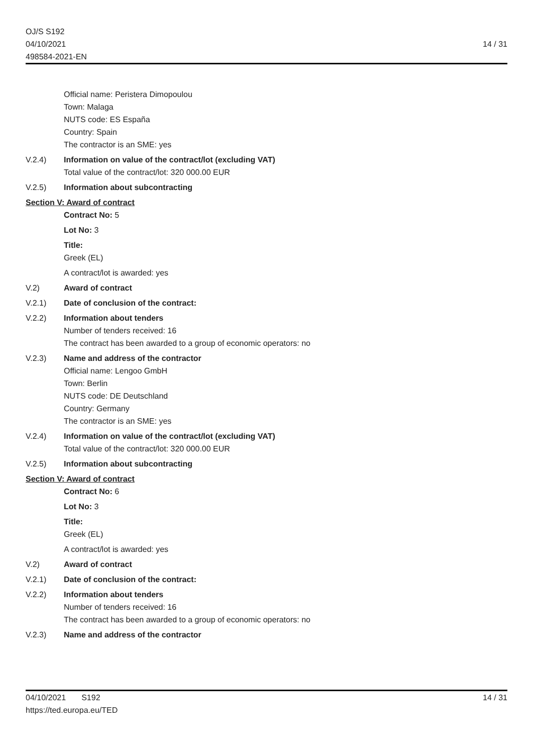OJ/S S192
04/10/2021
498584-2021-EN
14 / 31
Official name: Peristera Dimopoulou
Town: Malaga
NUTS code: ES España
Country: Spain
The contractor is an SME: yes
V.2.4) Information on value of the contract/lot (excluding VAT)
Total value of the contract/lot: 320 000.00 EUR
V.2.5) Information about subcontracting
Section V: Award of contract
Contract No: 5
Lot No: 3
Title:
Greek (EL)
A contract/lot is awarded: yes
V.2) Award of contract
V.2.1) Date of conclusion of the contract:
V.2.2) Information about tenders
Number of tenders received: 16
The contract has been awarded to a group of economic operators: no
V.2.3) Name and address of the contractor
Official name: Lengoo GmbH
Town: Berlin
NUTS code: DE Deutschland
Country: Germany
The contractor is an SME: yes
V.2.4) Information on value of the contract/lot (excluding VAT)
Total value of the contract/lot: 320 000.00 EUR
V.2.5) Information about subcontracting
Section V: Award of contract
Contract No: 6
Lot No: 3
Title:
Greek (EL)
A contract/lot is awarded: yes
V.2) Award of contract
V.2.1) Date of conclusion of the contract:
V.2.2) Information about tenders
Number of tenders received: 16
The contract has been awarded to a group of economic operators: no
V.2.3) Name and address of the contractor
04/10/2021 S192
https://ted.europa.eu/TED
14 / 31